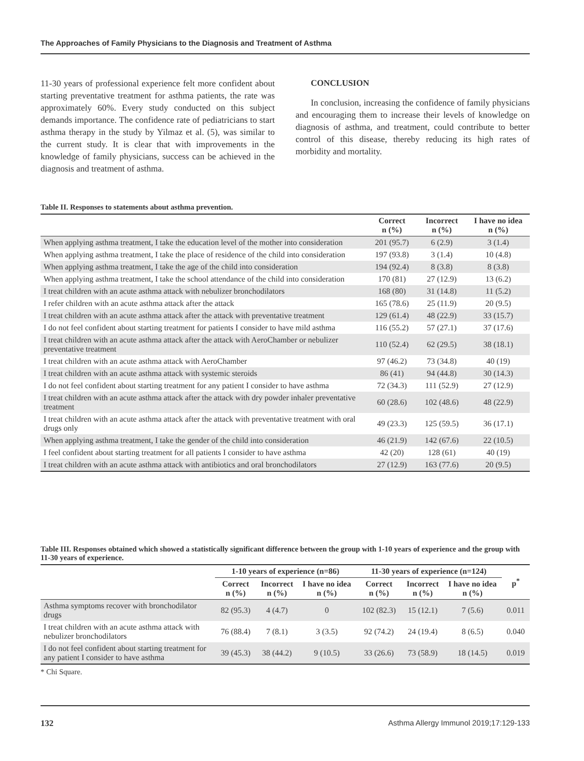The Approaches of Family Physicians to the Diagnosis and Treatment of Asthma
11-30 years of professional experience felt more confident about starting preventative treatment for asthma patients, the rate was approximately 60%. Every study conducted on this subject demands importance. The confidence rate of pediatricians to start asthma therapy in the study by Yilmaz et al. (5), was similar to the current study. It is clear that with improvements in the knowledge of family physicians, success can be achieved in the diagnosis and treatment of asthma.
CONCLUSION
In conclusion, increasing the confidence of family physicians and encouraging them to increase their levels of knowledge on diagnosis of asthma, and treatment, could contribute to better control of this disease, thereby reducing its high rates of morbidity and mortality.
Table II. Responses to statements about asthma prevention.
| | Correct n (%) | Incorrect n (%) | I have no idea n (%) |
| --- | --- | --- | --- |
| When applying asthma treatment, I take the education level of the mother into consideration | 201 (95.7) | 6 (2.9) | 3 (1.4) |
| When applying asthma treatment, I take the place of residence of the child into consideration | 197 (93.8) | 3 (1.4) | 10 (4.8) |
| When applying asthma treatment, I take the age of the child into consideration | 194 (92.4) | 8 (3.8) | 8 (3.8) |
| When applying asthma treatment, I take the school attendance of the child into consideration | 170 (81) | 27 (12.9) | 13 (6.2) |
| I treat children with an acute asthma attack with nebulizer bronchodilators | 168 (80) | 31 (14.8) | 11 (5.2) |
| I refer children with an acute asthma attack after the attack | 165 (78.6) | 25 (11.9) | 20 (9.5) |
| I treat children with an acute asthma attack after the attack with preventative treatment | 129 (61.4) | 48 (22.9) | 33 (15.7) |
| I do not feel confident about starting treatment for patients I consider to have mild asthma | 116 (55.2) | 57 (27.1) | 37 (17.6) |
| I treat children with an acute asthma attack after the attack with AeroChamber or nebulizer preventative treatment | 110 (52.4) | 62 (29.5) | 38 (18.1) |
| I treat children with an acute asthma attack with AeroChamber | 97 (46.2) | 73 (34.8) | 40 (19) |
| I treat children with an acute asthma attack with systemic steroids | 86 (41) | 94 (44.8) | 30 (14.3) |
| I do not feel confident about starting treatment for any patient I consider to have asthma | 72 (34.3) | 111 (52.9) | 27 (12.9) |
| I treat children with an acute asthma attack after the attack with dry powder inhaler preventative treatment | 60 (28.6) | 102 (48.6) | 48 (22.9) |
| I treat children with an acute asthma attack after the attack with preventative treatment with oral drugs only | 49 (23.3) | 125 (59.5) | 36 (17.1) |
| When applying asthma treatment, I take the gender of the child into consideration | 46 (21.9) | 142 (67.6) | 22 (10.5) |
| I feel confident about starting treatment for all patients I consider to have asthma | 42 (20) | 128 (61) | 40 (19) |
| I treat children with an acute asthma attack with antibiotics and oral bronchodilators | 27 (12.9) | 163 (77.6) | 20 (9.5) |
Table III. Responses obtained which showed a statistically significant difference between the group with 1-10 years of experience and the group with 11-30 years of experience.
| | 1-10 years of experience (n=86) | | | 11-30 years of experience (n=124) | | | p<sup>*</sup> |
| --- | --- | --- | --- | --- | --- | --- | --- |
| | Correct n (%) | Incorrect n (%) | I have no idea n (%) | Correct n (%) | Incorrect n (%) | I have no idea n (%) | |
| Asthma symptoms recover with bronchodilator drugs | 82 (95.3) | 4 (4.7) | 0 | 102 (82.3) | 15 (12.1) | 7 (5.6) | 0.011 |
| I treat children with an acute asthma attack with nebulizer bronchodilators | 76 (88.4) | 7 (8.1) | 3 (3.5) | 92 (74.2) | 24 (19.4) | 8 (6.5) | 0.040 |
| I do not feel confident about starting treatment for any patient I consider to have asthma | 39 (45.3) | 38 (44.2) | 9 (10.5) | 33 (26.6) | 73 (58.9) | 18 (14.5) | 0.019 |
* Chi Square.
132 Asthma Allergy Immunol 2019;17:129-133